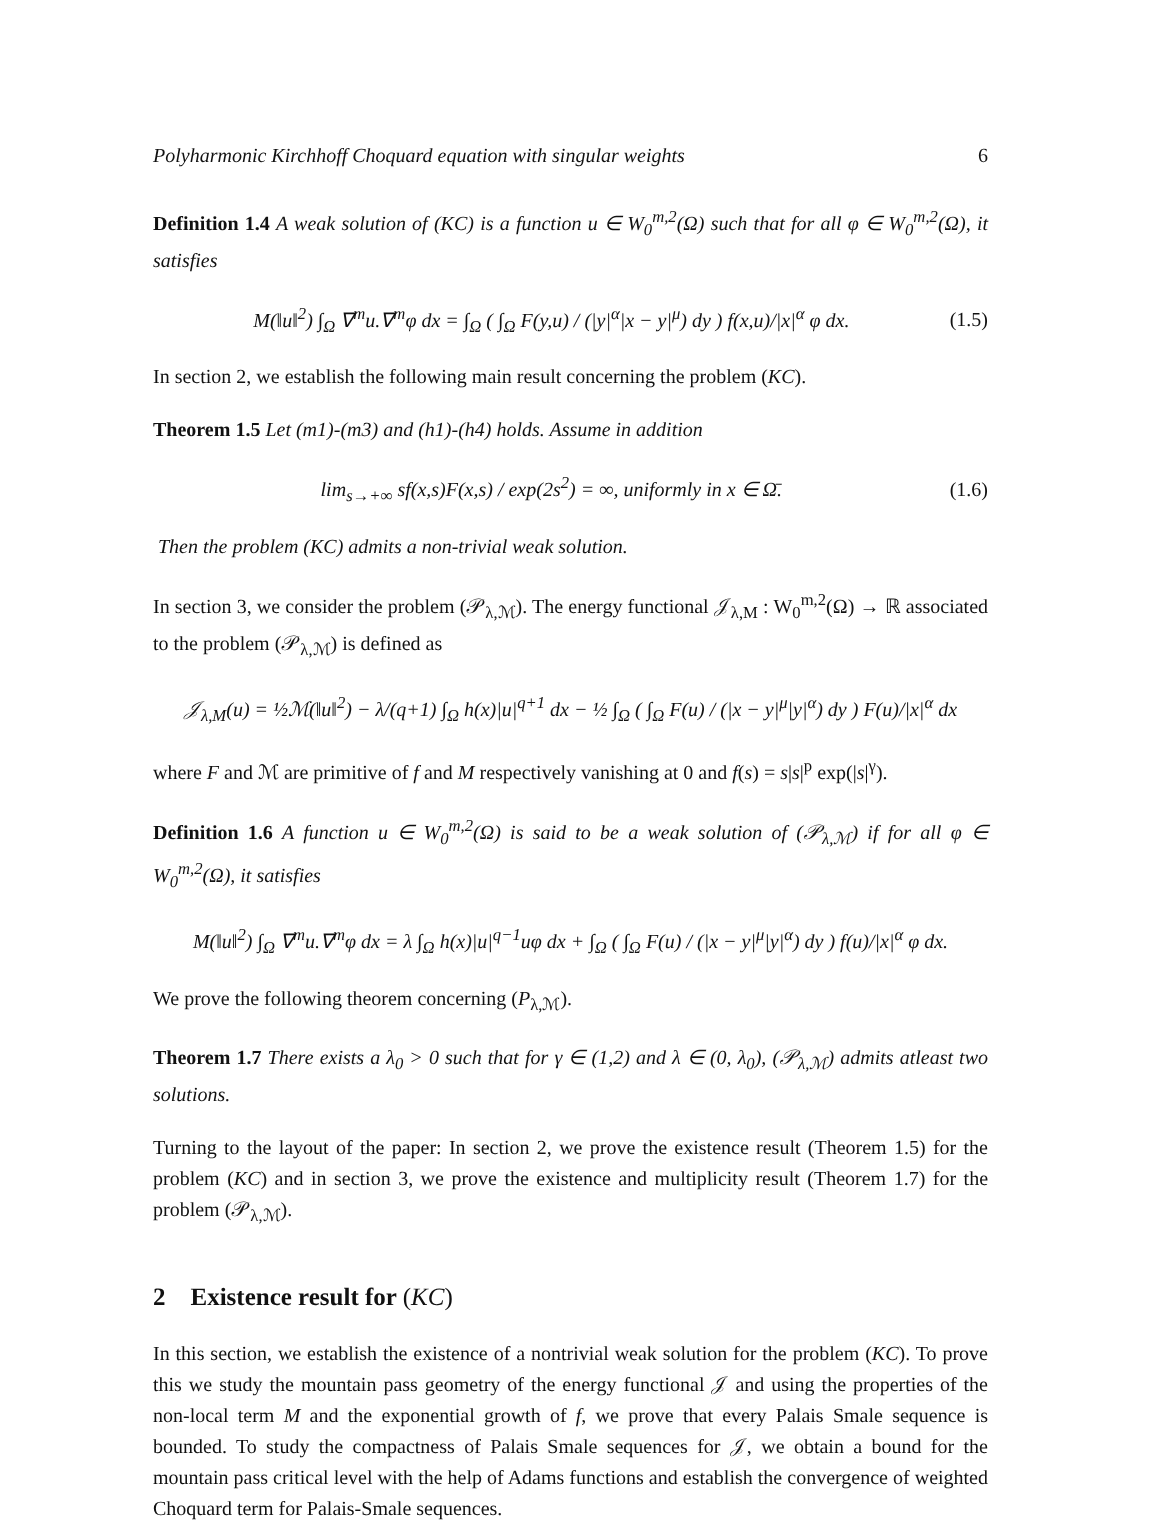Polyharmonic Kirchhoff Choquard equation with singular weights 6
Definition 1.4 A weak solution of (KC) is a function u ∈ W<sub>0</sub><sup>m,2</sup>(Ω) such that for all φ ∈ W<sub>0</sub><sup>m,2</sup>(Ω), it satisfies
M(‖u‖<sup>2</sup>) ∫<sub>Ω</sub> ∇<sup>m</sup>u.∇<sup>m</sup>φ dx = ∫<sub>Ω</sub> ( ∫<sub>Ω</sub> F(y,u) / (|y|<sup>α</sup>|x − y|<sup>μ</sup>) dy ) f(x,u)/|x|<sup>α</sup> φ dx. (1.5)
In section 2, we establish the following main result concerning the problem (KC).
Theorem 1.5 Let (m1)-(m3) and (h1)-(h4) holds. Assume in addition
lim<sub>s→+∞</sub> sf(x,s)F(x,s) / exp(2s<sup>2</sup>) = ∞, uniformly in x ∈ Ω̄. (1.6)
Then the problem (KC) admits a non-trivial weak solution.
In section 3, we consider the problem (𝒫<sub>λ,ℳ</sub>). The energy functional 𝒥<sub>λ,M</sub> : W<sub>0</sub><sup>m,2</sup>(Ω) → ℝ associated to the problem (𝒫<sub>λ,ℳ</sub>) is defined as
𝒥<sub>λ,M</sub>(u) = ½ℳ(‖u‖<sup>2</sup>) − λ/(q+1) ∫<sub>Ω</sub> h(x)|u|<sup>q+1</sup> dx − ½ ∫<sub>Ω</sub> ( ∫<sub>Ω</sub> F(u) / (|x − y|<sup>μ</sup>|y|<sup>α</sup>) dy ) F(u)/|x|<sup>α</sup> dx
where F and ℳ are primitive of f and M respectively vanishing at 0 and f(s) = s|s|<sup>p</sup> exp(|s|<sup>γ</sup>).
Definition 1.6 A function u ∈ W<sub>0</sub><sup>m,2</sup>(Ω) is said to be a weak solution of (𝒫<sub>λ,ℳ</sub>) if for all φ ∈ W<sub>0</sub><sup>m,2</sup>(Ω), it satisfies
M(‖u‖<sup>2</sup>) ∫<sub>Ω</sub> ∇<sup>m</sup>u.∇<sup>m</sup>φ dx = λ ∫<sub>Ω</sub> h(x)|u|<sup>q−1</sup>uφ dx + ∫<sub>Ω</sub> ( ∫<sub>Ω</sub> F(u) / (|x − y|<sup>μ</sup>|y|<sup>α</sup>) dy ) f(u)/|x|<sup>α</sup> φ dx.
We prove the following theorem concerning (P<sub>λ,ℳ</sub>).
Theorem 1.7 There exists a λ<sub>0</sub> > 0 such that for γ ∈ (1,2) and λ ∈ (0, λ<sub>0</sub>), (𝒫<sub>λ,ℳ</sub>) admits atleast two solutions.
Turning to the layout of the paper: In section 2, we prove the existence result (Theorem 1.5) for the problem (KC) and in section 3, we prove the existence and multiplicity result (Theorem 1.7) for the problem (𝒫<sub>λ,ℳ</sub>).
2 Existence result for (KC)
In this section, we establish the existence of a nontrivial weak solution for the problem (KC). To prove this we study the mountain pass geometry of the energy functional 𝒥 and using the properties of the non-local term M and the exponential growth of f, we prove that every Palais Smale sequence is bounded. To study the compactness of Palais Smale sequences for 𝒥, we obtain a bound for the mountain pass critical level with the help of Adams functions and establish the convergence of weighted Choquard term for Palais-Smale sequences.